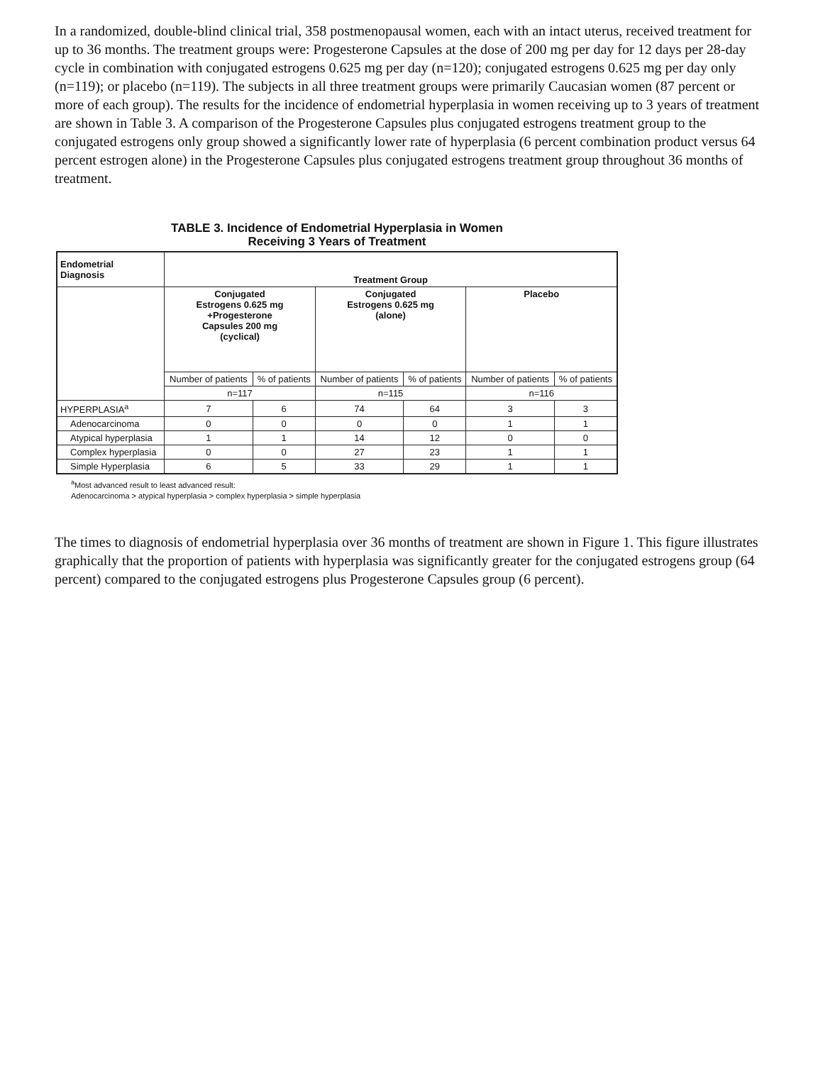In a randomized, double-blind clinical trial, 358 postmenopausal women, each with an intact uterus, received treatment for up to 36 months. The treatment groups were: Progesterone Capsules at the dose of 200 mg per day for 12 days per 28-day cycle in combination with conjugated estrogens 0.625 mg per day (n=120); conjugated estrogens 0.625 mg per day only (n=119); or placebo (n=119). The subjects in all three treatment groups were primarily Caucasian women (87 percent or more of each group). The results for the incidence of endometrial hyperplasia in women receiving up to 3 years of treatment are shown in Table 3. A comparison of the Progesterone Capsules plus conjugated estrogens treatment group to the conjugated estrogens only group showed a significantly lower rate of hyperplasia (6 percent combination product versus 64 percent estrogen alone) in the Progesterone Capsules plus conjugated estrogens treatment group throughout 36 months of treatment.
TABLE 3. Incidence of Endometrial Hyperplasia in Women
Receiving 3 Years of Treatment
| Endometrial Diagnosis | Treatment Group | | | | | |
| --- | --- | --- | --- | --- | --- | --- |
| | Conjugated Estrogens 0.625 mg +Progesterone Capsules 200 mg (cyclical) | | Conjugated Estrogens 0.625 mg (alone) | | Placebo | |
| | Number of patients | % of patients | Number of patients | % of patients | Number of patients | % of patients |
| | n=117 | | n=115 | | n=116 | |
| HYPERPLASIA<sup>a</sup> | 7 | 6 | 74 | 64 | 3 | 3 |
| Adenocarcinoma | 0 | 0 | 0 | 0 | 1 | 1 |
| Atypical hyperplasia | 1 | 1 | 14 | 12 | 0 | 0 |
| Complex hyperplasia | 0 | 0 | 27 | 23 | 1 | 1 |
| Simple Hyperplasia | 6 | 5 | 33 | 29 | 1 | 1 |
<sup>a</sup> Most advanced result to least advanced result:
Adenocarcinoma > atypical hyperplasia > complex hyperplasia > simple hyperplasia
The times to diagnosis of endometrial hyperplasia over 36 months of treatment are shown in Figure 1. This figure illustrates graphically that the proportion of patients with hyperplasia was significantly greater for the conjugated estrogens group (64 percent) compared to the conjugated estrogens plus Progesterone Capsules group (6 percent).